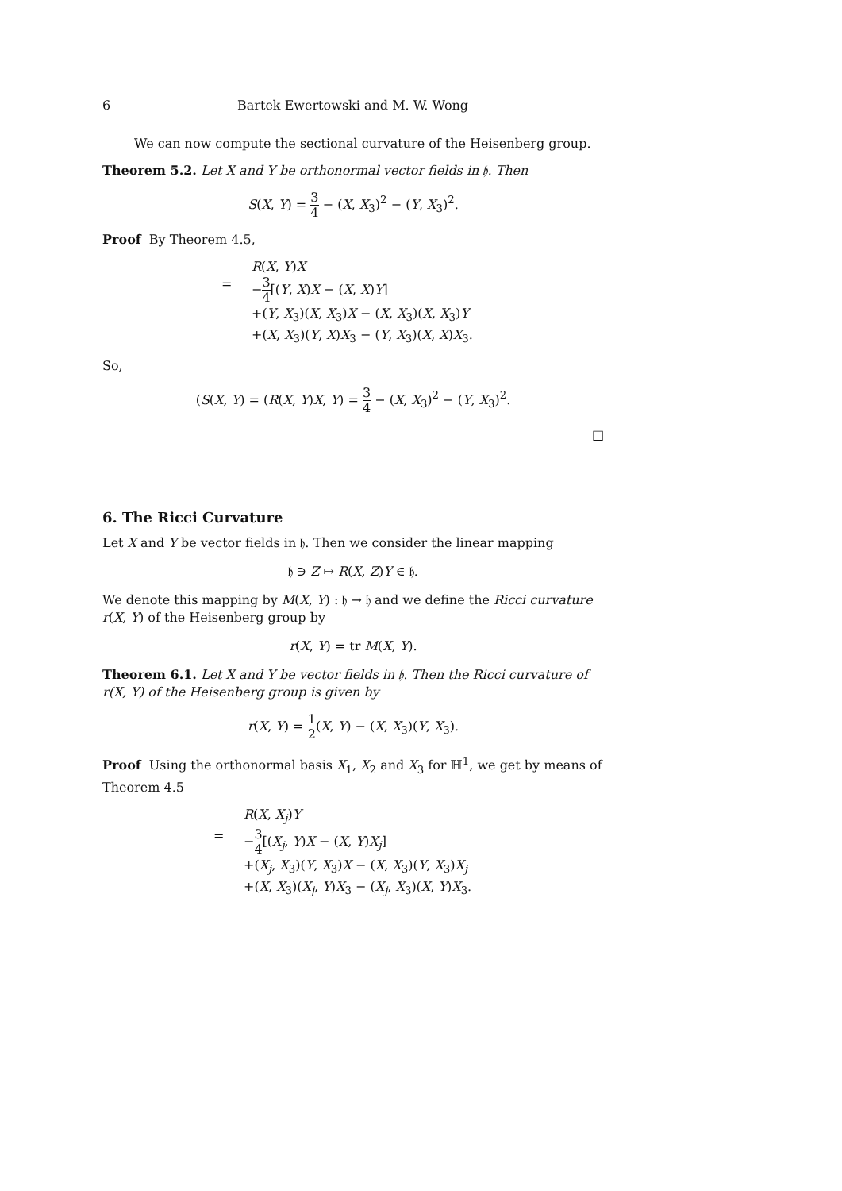6 Bartek Ewertowski and M. W. Wong
We can now compute the sectional curvature of the Heisenberg group.
Theorem 5.2. Let X and Y be orthonormal vector fields in 𝔥. Then
S(X, Y) = 3 4 − (X, X<sub>3</sub>)<sup>2</sup> − (Y, X<sub>3</sub>)<sup>2</sup>.
Proof By Theorem 4.5,
R(X, Y)X
= −3 4[(Y, X)X − (X, X)Y]
+(Y, X<sub>3</sub>)(X, X<sub>3</sub>)X − (X, X<sub>3</sub>)(X, X<sub>3</sub>)Y
+(X, X<sub>3</sub>)(Y, X)X<sub>3</sub> − (Y, X<sub>3</sub>)(X, X)X<sub>3</sub>.
So,
(S(X, Y) = (R(X, Y)X, Y) = 3 4 − (X, X<sub>3</sub>)<sup>2</sup> − (Y, X<sub>3</sub>)<sup>2</sup>.
□
6. The Ricci Curvature
Let X and Y be vector fields in 𝔥. Then we consider the linear mapping
𝔥 ∋ Z ↦ R(X, Z)Y ∈ 𝔥.
We denote this mapping by M(X, Y) : 𝔥 → 𝔥 and we define the Ricci curvature r(X, Y) of the Heisenberg group by
r(X, Y) = tr M(X, Y).
Theorem 6.1. Let X and Y be vector fields in 𝔥. Then the Ricci curvature of r(X, Y) of the Heisenberg group is given by
r(X, Y) = 1 2(X, Y) − (X, X<sub>3</sub>)(Y, X<sub>3</sub>).
Proof Using the orthonormal basis X<sub>1</sub>, X<sub>2</sub> and X<sub>3</sub> for ℍ<sup>1</sup>, we get by means of Theorem 4.5
R(X, X<sub>j</sub>)Y
= −3 4[(X<sub>j</sub>, Y)X − (X, Y)X<sub>j</sub>]
+(X<sub>j</sub>, X<sub>3</sub>)(Y, X<sub>3</sub>)X − (X, X<sub>3</sub>)(Y, X<sub>3</sub>)X<sub>j</sub>
+(X, X<sub>3</sub>)(X<sub>j</sub>, Y)X<sub>3</sub> − (X<sub>j</sub>, X<sub>3</sub>)(X, Y)X<sub>3</sub>.